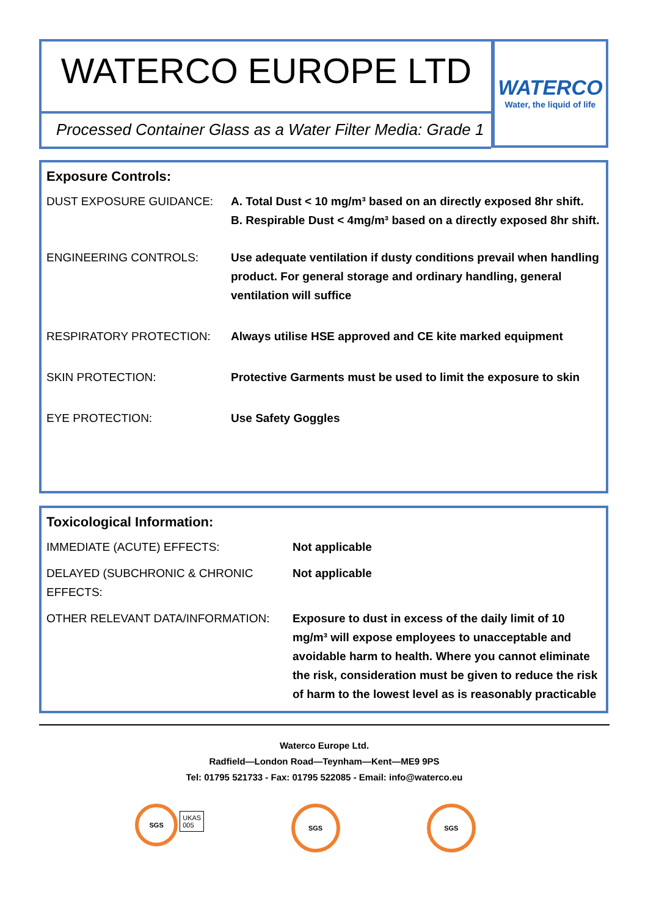WATERCO EUROPE LTD
Processed Container Glass as a Water Filter Media: Grade 1
WATERCO
Water, the liquid of life
Exposure Controls:
| DUST EXPOSURE GUIDANCE: | A. Total Dust < 10 mg/m³ based on an directly exposed 8hr shift. B. Respirable Dust < 4mg/m³ based on a directly exposed 8hr shift. |
| ENGINEERING CONTROLS: | Use adequate ventilation if dusty conditions prevail when handling product. For general storage and ordinary handling, general ventilation will suffice |
| RESPIRATORY PROTECTION: | Always utilise HSE approved and CE kite marked equipment |
| SKIN PROTECTION: | Protective Garments must be used to limit the exposure to skin |
| EYE PROTECTION: | Use Safety Goggles |
Toxicological Information:
| IMMEDIATE (ACUTE) EFFECTS: | Not applicable |
| DELAYED (SUBCHRONIC & CHRONIC EFFECTS: | Not applicable |
| OTHER RELEVANT DATA/INFORMATION: | Exposure to dust in excess of the daily limit of 10 mg/m³ will expose employees to unacceptable and avoidable harm to health. Where you cannot eliminate the risk, consideration must be given to reduce the risk of harm to the lowest level as is reasonably practicable |
Waterco Europe Ltd.
Radfield—London Road—Teynham—Kent—ME9 9PS
Tel: 01795 521733 - Fax: 01795 522085 - Email: info@waterco.eu
SGS UKAS
005
SGS SGS